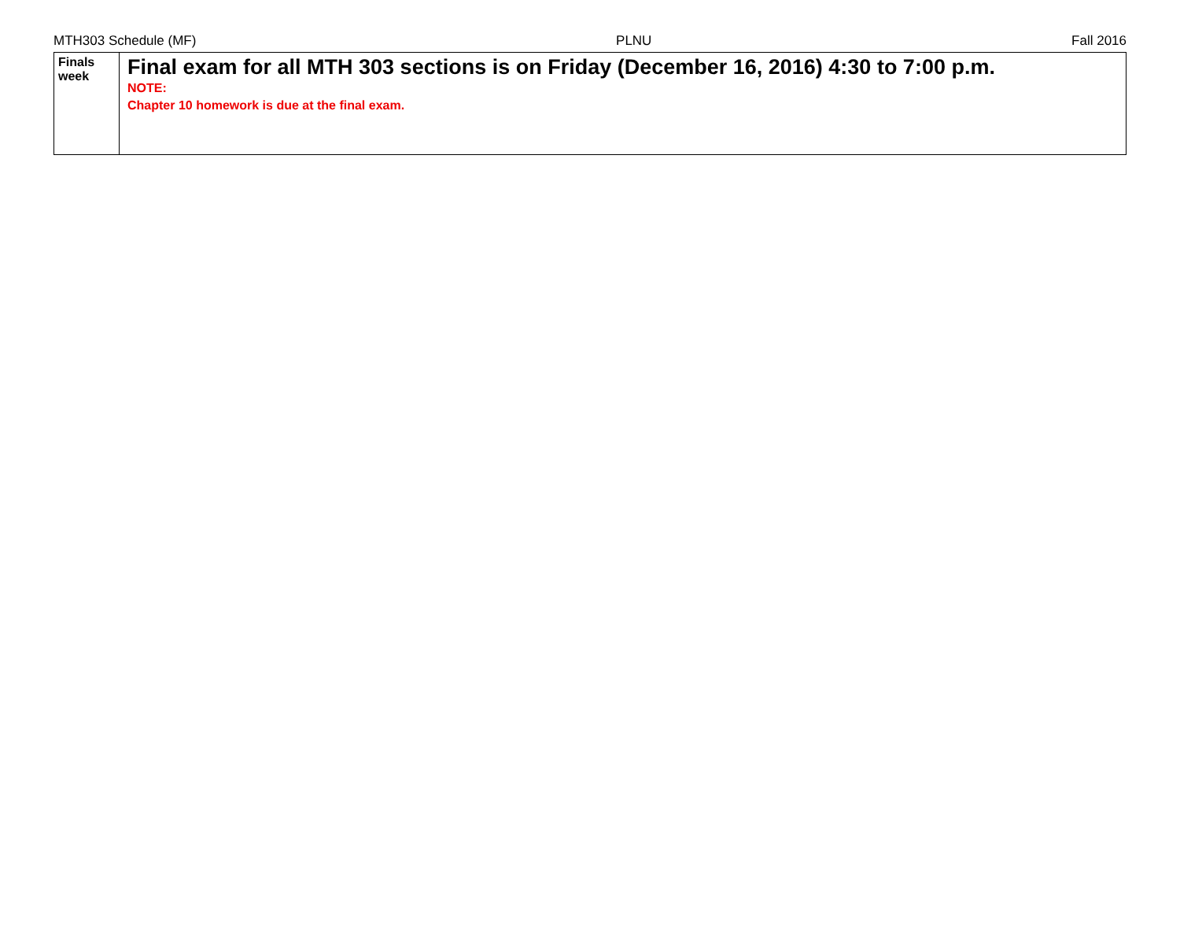MTH303 Schedule (MF) PLNU Fall 2016
| Finals week | Final exam for all MTH 303 sections is on Friday (December 16, 2016) 4:30 to 7:00 p.m. NOTE: Chapter 10 homework is due at the final exam. |